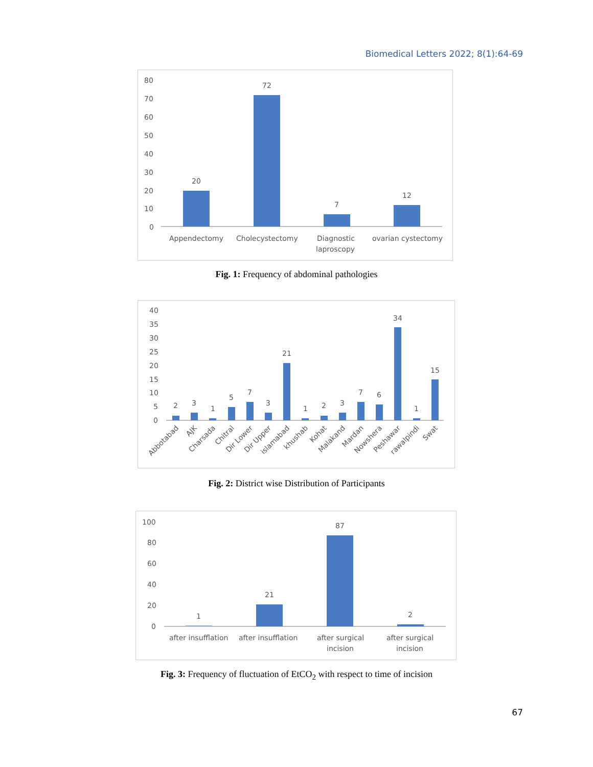Biomedical Letters 2022; 8(1):64-69
80
70
60
50
40
30
20
10
0
20
72
7
12
Appendectomy
Cholecystectomy
Diagnostic
laproscopy
ovarian cystectomy
Fig. 1: Frequency of abdominal pathologies
40
35
30
25
20
15
10
5
0
2
3
1
5
7
3
21
1
2
3
7
6
34
1
15
Abbotabad
AJK
Charsada
Chitral
Dir Lower
Dir Upper
islamabad
khushab
Kohat
Malakand
Mardan
Nowshera
Peshawar
rawalpindi
Swat
Fig. 2: District wise Distribution of Participants
100
80
60
40
20
0
1
21
87
2
after insufflation
after insufflation
after surgical
incision
after surgical
incision
Fig. 3: Frequency of fluctuation of EtCO<sub>2</sub> with respect to time of incision
67